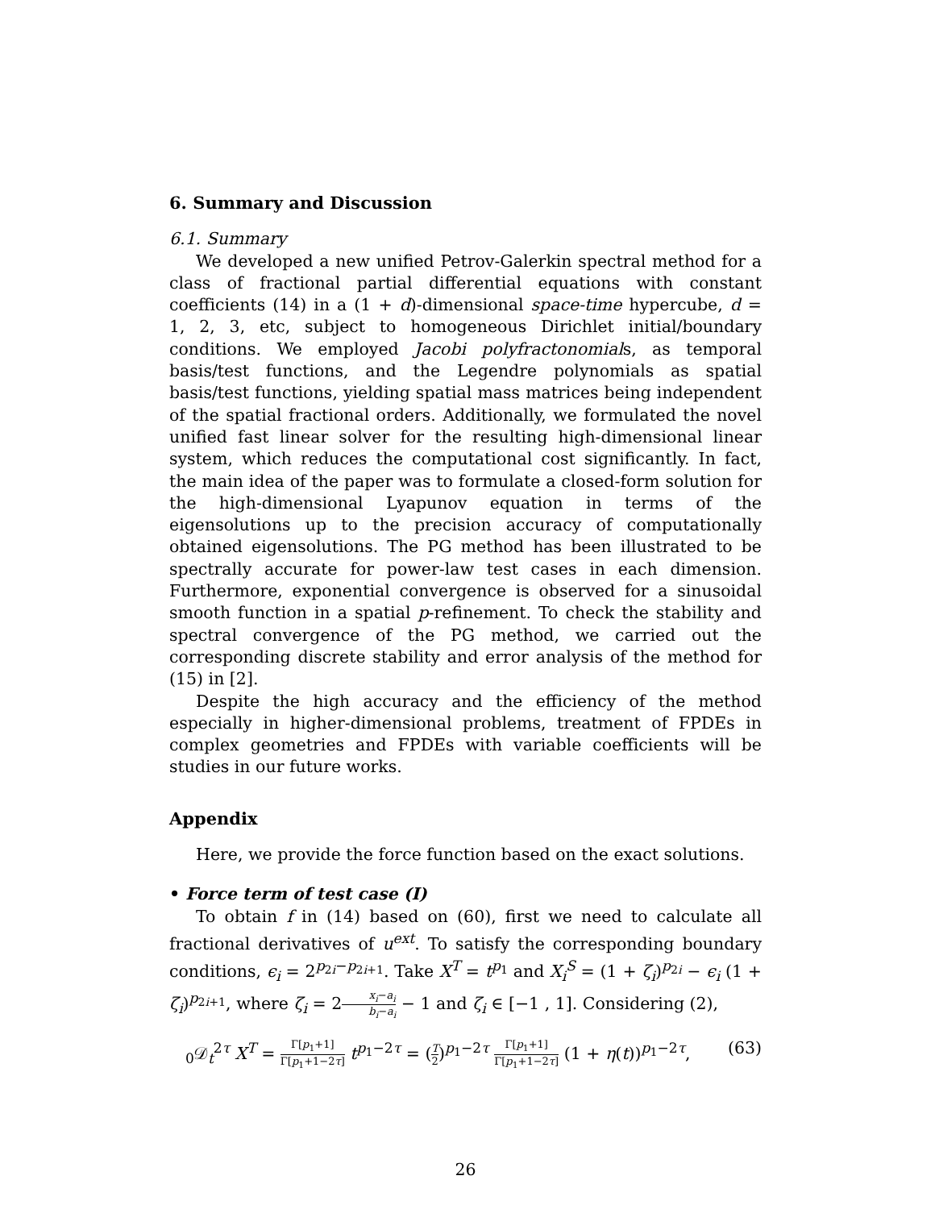6. Summary and Discussion
6.1. Summary
We developed a new unified Petrov-Galerkin spectral method for a class of fractional partial differential equations with constant coefficients (14) in a (1 + d)-dimensional space-time hypercube, d = 1, 2, 3, etc, subject to homogeneous Dirichlet initial/boundary conditions. We employed Jacobi polyfractonomials, as temporal basis/test functions, and the Legendre polynomials as spatial basis/test functions, yielding spatial mass matrices being independent of the spatial fractional orders. Additionally, we formulated the novel unified fast linear solver for the resulting high-dimensional linear system, which reduces the computational cost significantly. In fact, the main idea of the paper was to formulate a closed-form solution for the high-dimensional Lyapunov equation in terms of the eigensolutions up to the precision accuracy of computationally obtained eigensolutions. The PG method has been illustrated to be spectrally accurate for power-law test cases in each dimension. Furthermore, exponential convergence is observed for a sinusoidal smooth function in a spatial p-refinement. To check the stability and spectral convergence of the PG method, we carried out the corresponding discrete stability and error analysis of the method for (15) in [2].
Despite the high accuracy and the efficiency of the method especially in higher-dimensional problems, treatment of FPDEs in complex geometries and FPDEs with variable coefficients will be studies in our future works.
Appendix
Here, we provide the force function based on the exact solutions.
• Force term of test case (I)
To obtain f in (14) based on (60), first we need to calculate all fractional derivatives of u<sup>ext</sup>. To satisfy the corresponding boundary conditions, ϵ<sub>i</sub> = 2<sup>p<sub>2i</sub>−p<sub>2i+1</sub></sup>. Take X<sup>T</sup> = t<sup>p<sub>1</sub></sup> and X<sub>i</sub><sup>S</sup> = (1 + ζ<sub>i</sub>)<sup>p<sub>2i</sub></sup> − ϵ<sub>i</sub> (1 + ζ<sub>i</sub>)<sup>p<sub>2i+1</sub></sup>, where ζ<sub>i</sub> = 2x<sub>i</sub>−a<sub>i</sub> b<sub>i</sub>−a<sub>i</sub> − 1 and ζ<sub>i</sub> ∈ [−1 , 1]. Considering (2),
<sub>0</sub>𝒟<sub>t</sub><sup>2τ</sup> X<sup>T</sup> = Γ[p<sub>1</sub>+1] Γ[p<sub>1</sub>+1−2τ] t<sup>p<sub>1</sub>−2τ</sup> = (T 2)<sup>p<sub>1</sub>−2τ</sup> Γ[p<sub>1</sub>+1] Γ[p<sub>1</sub>+1−2τ] (1 + η(t))<sup>p<sub>1</sub>−2τ</sup>, (63)
26